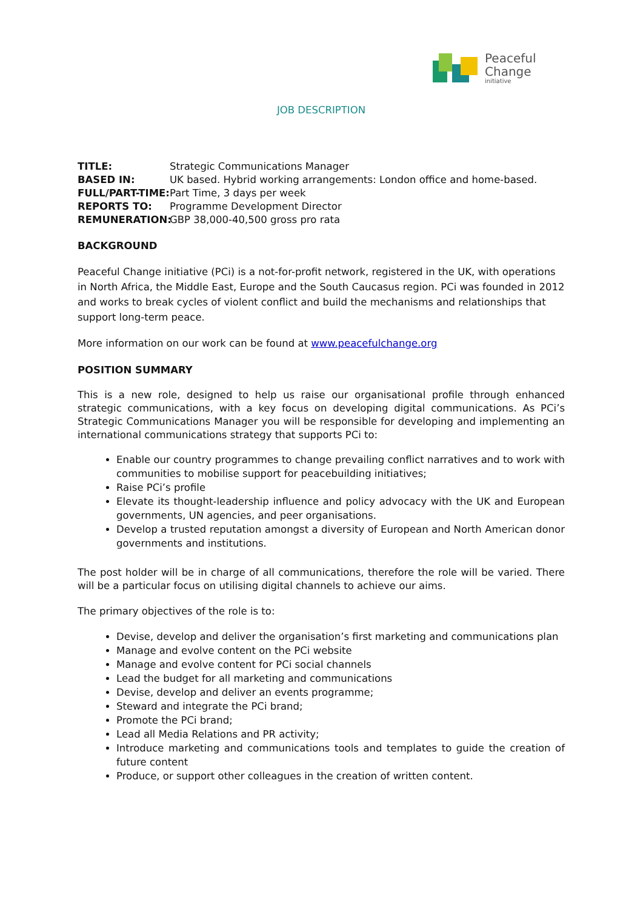Peaceful
Change
initiative
JOB DESCRIPTION
TITLE: Strategic Communications Manager
BASED IN: UK based. Hybrid working arrangements: London office and home-based.
FULL/PART-TIME: Part Time, 3 days per week
REPORTS TO: Programme Development Director
REMUNERATION: GBP 38,000-40,500 gross pro rata
BACKGROUND
Peaceful Change initiative (PCi) is a not-for-profit network, registered in the UK, with operations in North Africa, the Middle East, Europe and the South Caucasus region. PCi was founded in 2012 and works to break cycles of violent conflict and build the mechanisms and relationships that support long-term peace.
More information on our work can be found at www.peacefulchange.org
POSITION SUMMARY
This is a new role, designed to help us raise our organisational profile through enhanced strategic communications, with a key focus on developing digital communications. As PCi’s Strategic Communications Manager you will be responsible for developing and implementing an international communications strategy that supports PCi to:
Enable our country programmes to change prevailing conflict narratives and to work with communities to mobilise support for peacebuilding initiatives;
Raise PCi’s profile
Elevate its thought-leadership influence and policy advocacy with the UK and European governments, UN agencies, and peer organisations.
Develop a trusted reputation amongst a diversity of European and North American donor governments and institutions.
The post holder will be in charge of all communications, therefore the role will be varied. There will be a particular focus on utilising digital channels to achieve our aims.
The primary objectives of the role is to:
Devise, develop and deliver the organisation’s first marketing and communications plan
Manage and evolve content on the PCi website
Manage and evolve content for PCi social channels
Lead the budget for all marketing and communications
Devise, develop and deliver an events programme;
Steward and integrate the PCi brand;
Promote the PCi brand;
Lead all Media Relations and PR activity;
Introduce marketing and communications tools and templates to guide the creation of future content
Produce, or support other colleagues in the creation of written content.